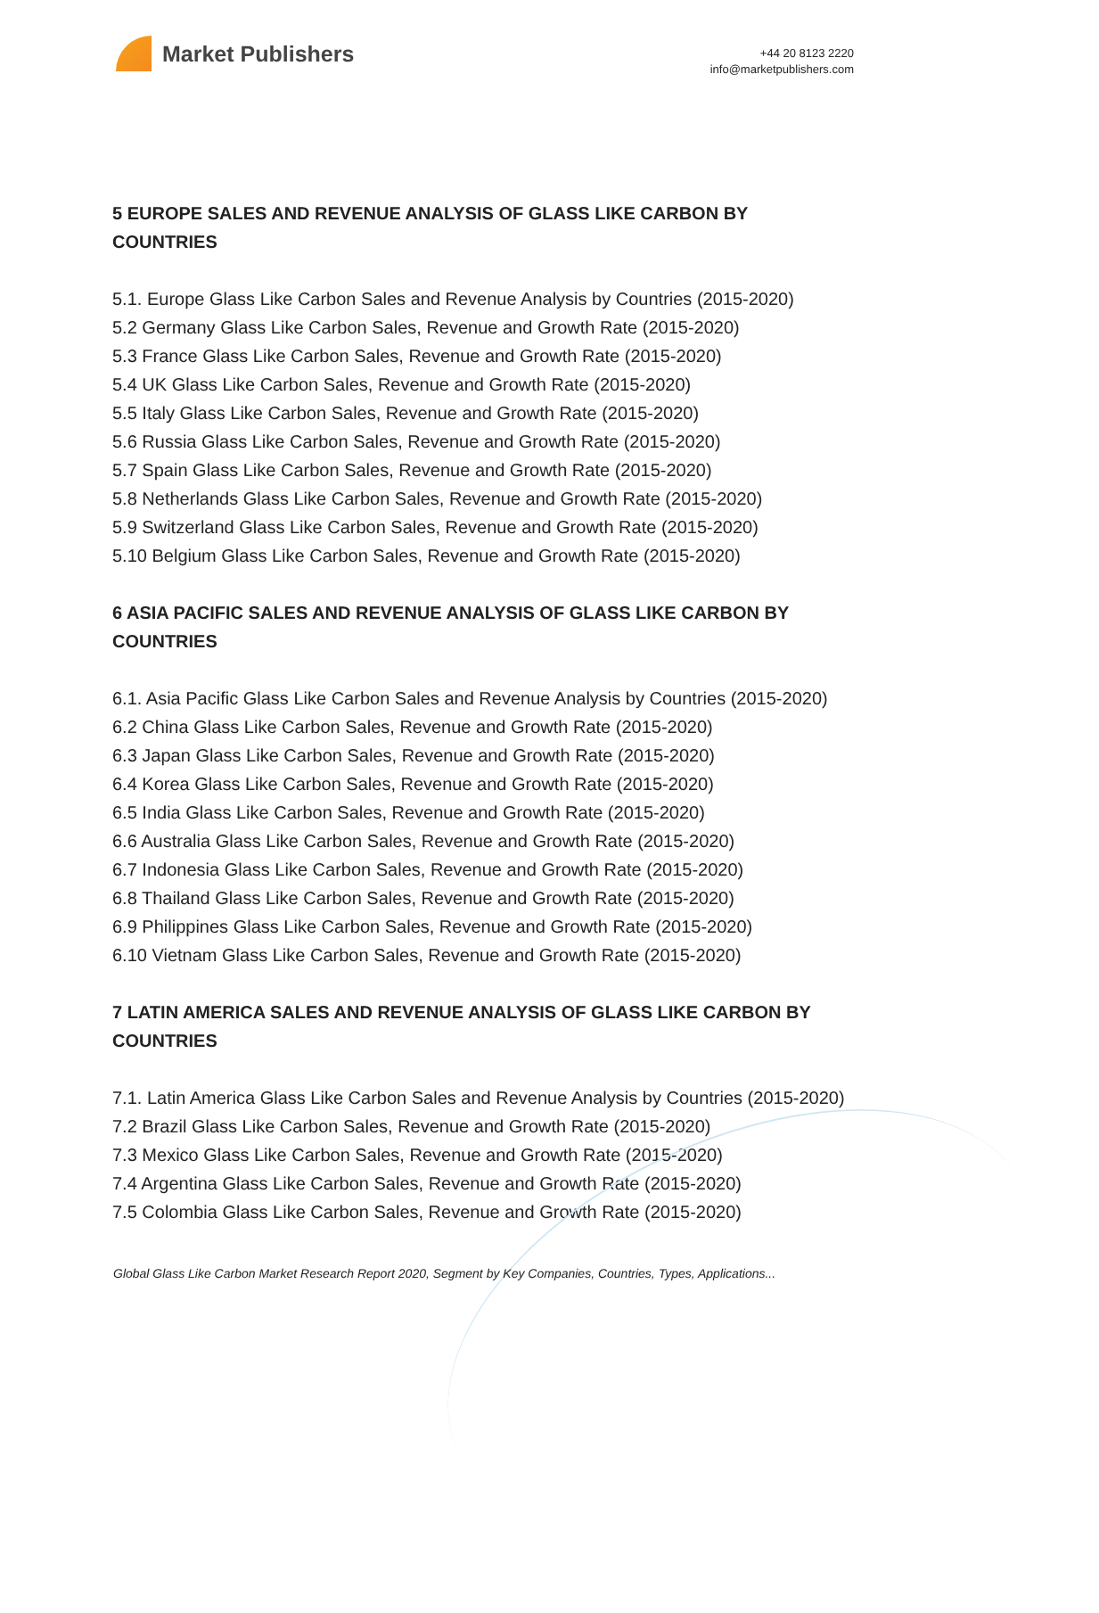Market Publishers
+44 20 8123 2220
info@marketpublishers.com
5 EUROPE SALES AND REVENUE ANALYSIS OF GLASS LIKE CARBON BY COUNTRIES
5.1. Europe Glass Like Carbon Sales and Revenue Analysis by Countries (2015-2020)
5.2 Germany Glass Like Carbon Sales, Revenue and Growth Rate (2015-2020)
5.3 France Glass Like Carbon Sales, Revenue and Growth Rate (2015-2020)
5.4 UK Glass Like Carbon Sales, Revenue and Growth Rate (2015-2020)
5.5 Italy Glass Like Carbon Sales, Revenue and Growth Rate (2015-2020)
5.6 Russia Glass Like Carbon Sales, Revenue and Growth Rate (2015-2020)
5.7 Spain Glass Like Carbon Sales, Revenue and Growth Rate (2015-2020)
5.8 Netherlands Glass Like Carbon Sales, Revenue and Growth Rate (2015-2020)
5.9 Switzerland Glass Like Carbon Sales, Revenue and Growth Rate (2015-2020)
5.10 Belgium Glass Like Carbon Sales, Revenue and Growth Rate (2015-2020)
6 ASIA PACIFIC SALES AND REVENUE ANALYSIS OF GLASS LIKE CARBON BY COUNTRIES
6.1. Asia Pacific Glass Like Carbon Sales and Revenue Analysis by Countries (2015-2020)
6.2 China Glass Like Carbon Sales, Revenue and Growth Rate (2015-2020)
6.3 Japan Glass Like Carbon Sales, Revenue and Growth Rate (2015-2020)
6.4 Korea Glass Like Carbon Sales, Revenue and Growth Rate (2015-2020)
6.5 India Glass Like Carbon Sales, Revenue and Growth Rate (2015-2020)
6.6 Australia Glass Like Carbon Sales, Revenue and Growth Rate (2015-2020)
6.7 Indonesia Glass Like Carbon Sales, Revenue and Growth Rate (2015-2020)
6.8 Thailand Glass Like Carbon Sales, Revenue and Growth Rate (2015-2020)
6.9 Philippines Glass Like Carbon Sales, Revenue and Growth Rate (2015-2020)
6.10 Vietnam Glass Like Carbon Sales, Revenue and Growth Rate (2015-2020)
7 LATIN AMERICA SALES AND REVENUE ANALYSIS OF GLASS LIKE CARBON BY COUNTRIES
7.1. Latin America Glass Like Carbon Sales and Revenue Analysis by Countries (2015-2020)
7.2 Brazil Glass Like Carbon Sales, Revenue and Growth Rate (2015-2020)
7.3 Mexico Glass Like Carbon Sales, Revenue and Growth Rate (2015-2020)
7.4 Argentina Glass Like Carbon Sales, Revenue and Growth Rate (2015-2020)
7.5 Colombia Glass Like Carbon Sales, Revenue and Growth Rate (2015-2020)
Global Glass Like Carbon Market Research Report 2020, Segment by Key Companies, Countries, Types, Applications...